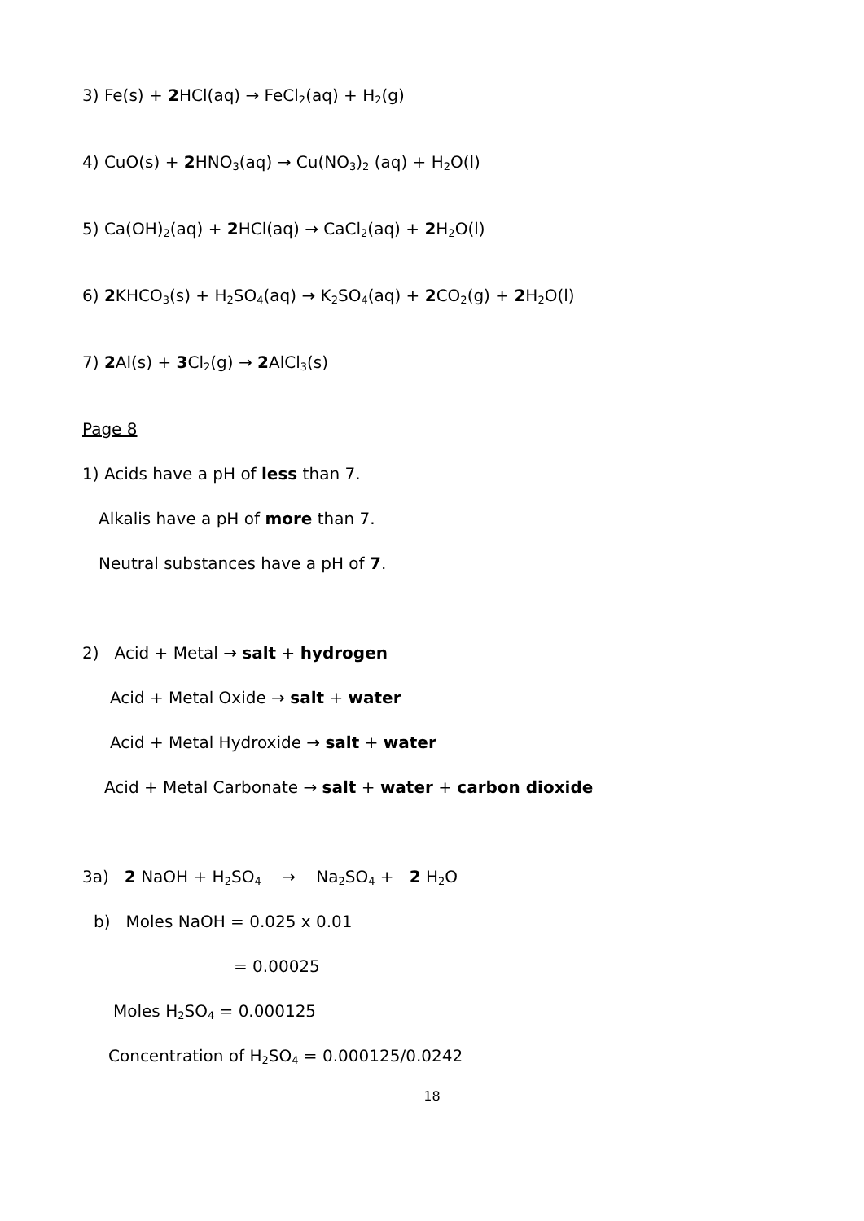3) Fe(s) + 2 HCl(aq) → FeCl<sub>2</sub>(aq) + H<sub>2</sub>(g)
4) CuO(s) + 2 HNO<sub>3</sub>(aq) → Cu(NO<sub>3</sub>)<sub>2</sub> (aq) + H<sub>2</sub>O(l)
5) Ca(OH)<sub>2</sub>(aq) + 2 HCl(aq) → CaCl<sub>2</sub>(aq) + 2 H<sub>2</sub>O(l)
6) 2 KHCO<sub>3</sub>(s) + H<sub>2</sub>SO<sub>4</sub>(aq) → K<sub>2</sub>SO<sub>4</sub>(aq) + 2 CO<sub>2</sub>(g) + 2 H<sub>2</sub>O(l)
7) 2 Al(s) + 3 Cl<sub>2</sub>(g) → 2 AlCl<sub>3</sub>(s)
Page 8
1) Acids have a pH of less than 7.
Alkalis have a pH of more than 7.
Neutral substances have a pH of 7.
2) Acid + Metal → salt + hydrogen
Acid + Metal Oxide → salt + water
Acid + Metal Hydroxide → salt + water
Acid + Metal Carbonate → salt + water + carbon dioxide
3a) 2 NaOH + H<sub>2</sub>SO<sub>4</sub> → Na<sub>2</sub>SO<sub>4</sub> + 2 H<sub>2</sub>O
b) Moles NaOH = 0.025 x 0.01
= 0.00025
Moles H<sub>2</sub>SO<sub>4</sub> = 0.000125
Concentration of H<sub>2</sub>SO<sub>4</sub> = 0.000125/0.0242
18